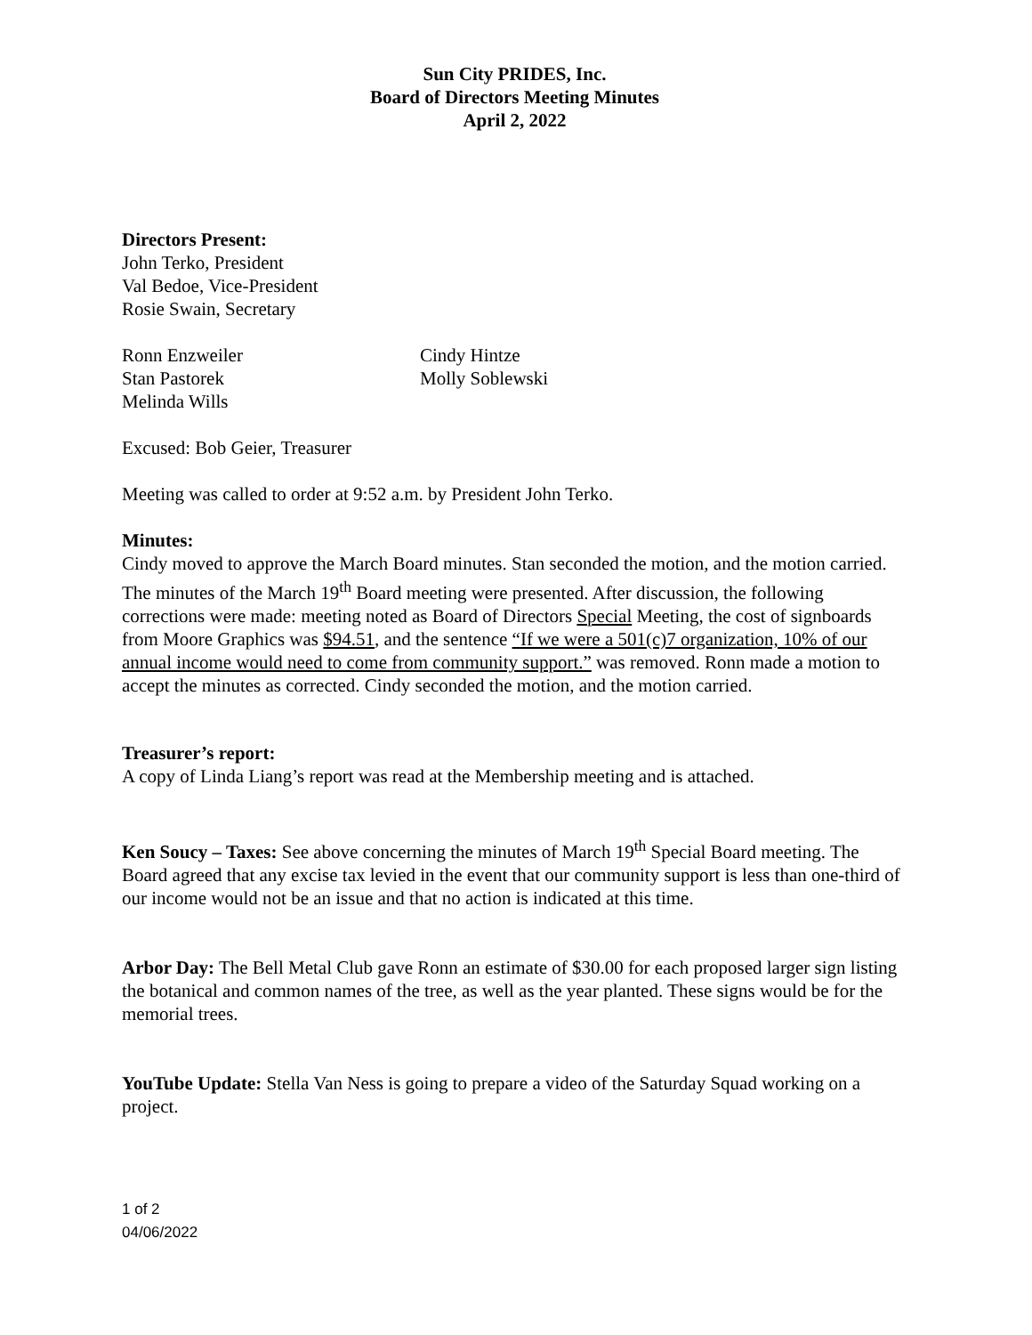Sun City PRIDES, Inc.
Board of Directors Meeting Minutes
April 2, 2022
Directors Present:
John Terko, President
Val Bedoe, Vice-President
Rosie Swain, Secretary
Ronn Enzweiler
Stan Pastorek
Melinda Wills
Cindy Hintze
Molly Soblewski
Excused: Bob Geier, Treasurer
Meeting was called to order at 9:52 a.m. by President John Terko.
Minutes:
Cindy moved to approve the March Board minutes. Stan seconded the motion, and the motion carried.
The minutes of the March 19<sup>th</sup> Board meeting were presented. After discussion, the following corrections were made: meeting noted as Board of Directors Special Meeting, the cost of signboards from Moore Graphics was $94.51, and the sentence “If we were a 501(c)7 organization, 10% of our annual income would need to come from community support.” was removed. Ronn made a motion to accept the minutes as corrected. Cindy seconded the motion, and the motion carried.
Treasurer’s report:
A copy of Linda Liang’s report was read at the Membership meeting and is attached.
Ken Soucy – Taxes: See above concerning the minutes of March 19<sup>th</sup> Special Board meeting. The Board agreed that any excise tax levied in the event that our community support is less than one-third of our income would not be an issue and that no action is indicated at this time.
Arbor Day: The Bell Metal Club gave Ronn an estimate of $30.00 for each proposed larger sign listing the botanical and common names of the tree, as well as the year planted. These signs would be for the memorial trees.
YouTube Update: Stella Van Ness is going to prepare a video of the Saturday Squad working on a project.
1 of 2
04/06/2022